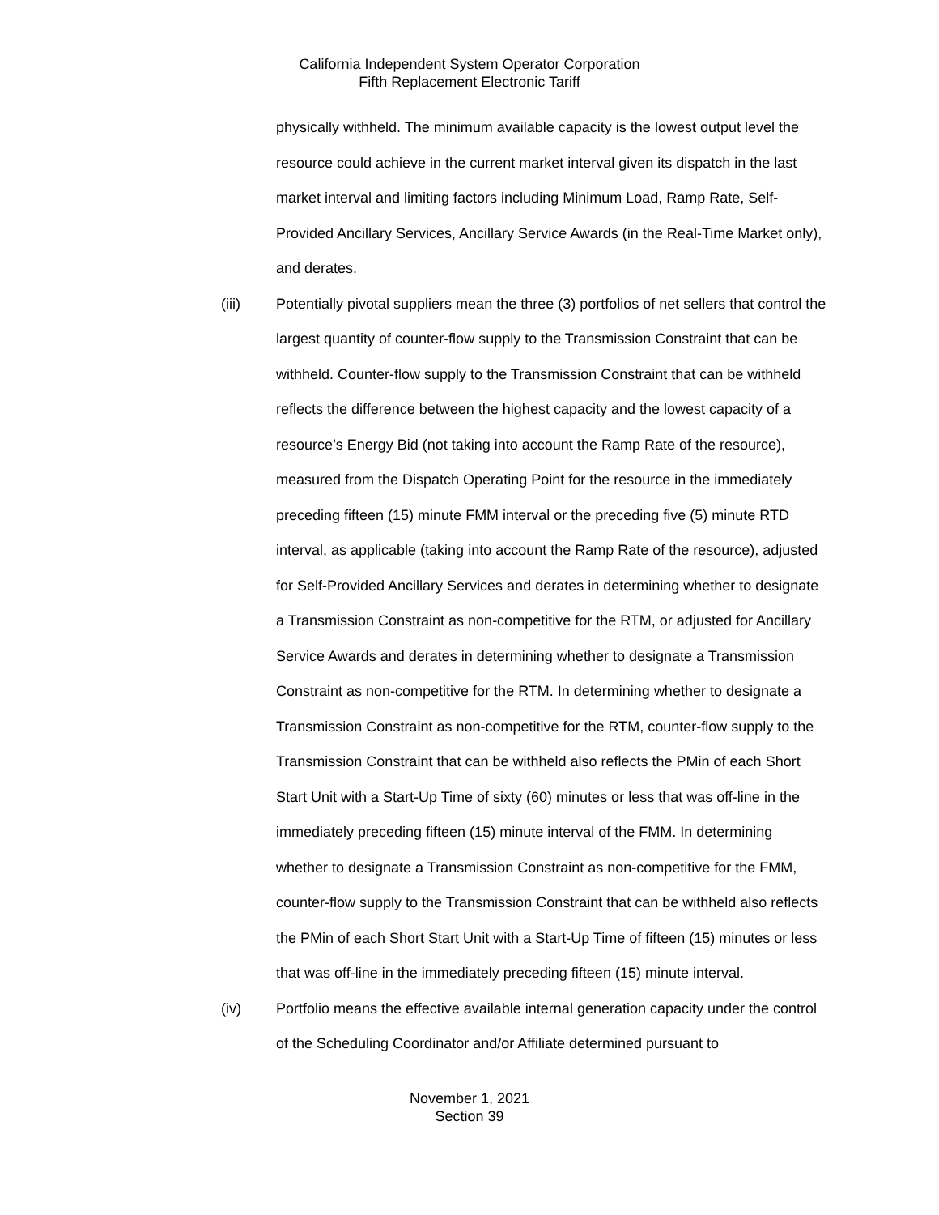California Independent System Operator Corporation
Fifth Replacement Electronic Tariff
physically withheld. The minimum available capacity is the lowest output level the resource could achieve in the current market interval given its dispatch in the last market interval and limiting factors including Minimum Load, Ramp Rate, Self-Provided Ancillary Services, Ancillary Service Awards (in the Real-Time Market only), and derates.
(iii) Potentially pivotal suppliers mean the three (3) portfolios of net sellers that control the largest quantity of counter-flow supply to the Transmission Constraint that can be withheld. Counter-flow supply to the Transmission Constraint that can be withheld reflects the difference between the highest capacity and the lowest capacity of a resource’s Energy Bid (not taking into account the Ramp Rate of the resource), measured from the Dispatch Operating Point for the resource in the immediately preceding fifteen (15) minute FMM interval or the preceding five (5) minute RTD interval, as applicable (taking into account the Ramp Rate of the resource), adjusted for Self-Provided Ancillary Services and derates in determining whether to designate a Transmission Constraint as non-competitive for the RTM, or adjusted for Ancillary Service Awards and derates in determining whether to designate a Transmission Constraint as non-competitive for the RTM. In determining whether to designate a Transmission Constraint as non-competitive for the RTM, counter-flow supply to the Transmission Constraint that can be withheld also reflects the PMin of each Short Start Unit with a Start-Up Time of sixty (60) minutes or less that was off-line in the immediately preceding fifteen (15) minute interval of the FMM. In determining whether to designate a Transmission Constraint as non-competitive for the FMM, counter-flow supply to the Transmission Constraint that can be withheld also reflects the PMin of each Short Start Unit with a Start-Up Time of fifteen (15) minutes or less that was off-line in the immediately preceding fifteen (15) minute interval.
(iv) Portfolio means the effective available internal generation capacity under the control of the Scheduling Coordinator and/or Affiliate determined pursuant to
November 1, 2021
Section 39